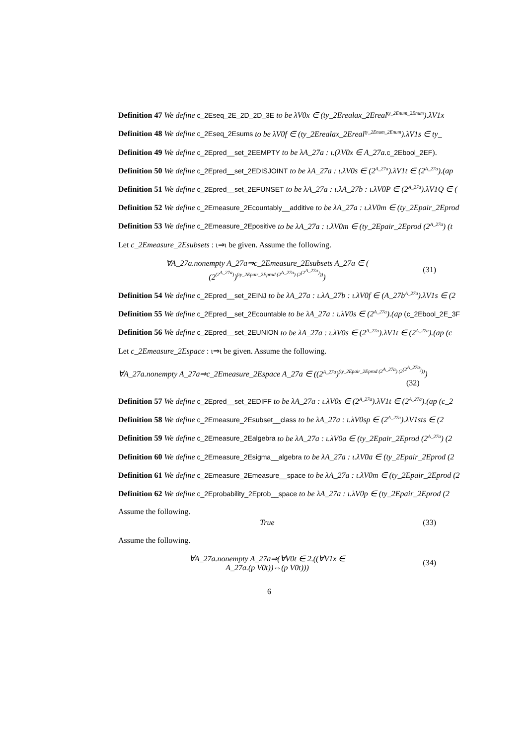Definition 47 We define c_2Eseq_2E_2D_2D_3E to be λV0x ∈ (ty_2Erealax_2Ereal<sup>ty_2Enum_2Enum</sup>).λV1x
Definition 48 We define c_2Eseq_2Esums to be λV0f ∈ (ty_2Erealax_2Ereal<sup>ty_2Enum_2Enum</sup>).λV1s ∈ ty_
Definition 49 We define c_2Epred__set_2EEMPTY to be λA_27a : ι.(λV0x ∈ A_27a. c_2Ebool_2EF).
Definition 50 We define c_2Epred__set_2EDISJOINT to be λA_27a : ι.λV0s ∈ (2<sup>A_27a</sup>).λV1t ∈ (2<sup>A_27a</sup>).(ap
Definition 51 We define c_2Epred__set_2EFUNSET to be λA_27a : ι.λA_27b : ι.λV0P ∈ (2<sup>A_27a</sup>).λV1Q ∈ (
Definition 52 We define c_2Emeasure_2Ecountably__additive to be λA_27a : ι.λV0m ∈ (ty_2Epair_2Eprod
Definition 53 We define c_2Emeasure_2Epositive to be λA_27a : ι.λV0m ∈ (ty_2Epair_2Eprod (2<sup>A_27a</sup>) (t
Let c_2Emeasure_2Esubsets : ι⇒ι be given. Assume the following.
∀A_27a.nonempty A_27a⇒c_2Emeasure_2Esubsets A_27a ∈ (
(2<sup>(2<sup>A_27a</sup>)</sup>)<sup>(ty_2Epair_2Eprod (2<sup>A_27a</sup>) (2<sup>(2<sup>A_27a</sup>)</sup>))</sup>)
(31)
Definition 54 We define c_2Epred__set_2EINJ to be λA_27a : ι.λA_27b : ι.λV0f ∈ (A_27b<sup>A_27a</sup>).λV1s ∈ (2
Definition 55 We define c_2Epred__set_2Ecountable to be λA_27a : ι.λV0s ∈ (2<sup>A_27a</sup>).(ap (c_2Ebool_2E_3F
Definition 56 We define c_2Epred__set_2EUNION to be λA_27a : ι.λV0s ∈ (2<sup>A_27a</sup>).λV1t ∈ (2<sup>A_27a</sup>).(ap (c
Let c_2Emeasure_2Espace : ι⇒ι be given. Assume the following.
∀A_27a.nonempty A_27a⇒c_2Emeasure_2Espace A_27a ∈ ((2<sup>A_27a</sup>)<sup>(ty_2Epair_2Eprod (2<sup>A_27a</sup>) (2<sup>(2<sup>A_27a</sup>)</sup>))</sup>)
(32)
Definition 57 We define c_2Epred__set_2EDIFF to be λA_27a : ι.λV0s ∈ (2<sup>A_27a</sup>).λV1t ∈ (2<sup>A_27a</sup>).(ap (c_2
Definition 58 We define c_2Emeasure_2Esubset__class to be λA_27a : ι.λV0sp ∈ (2<sup>A_27a</sup>).λV1sts ∈ (2
Definition 59 We define c_2Emeasure_2Ealgebra to be λA_27a : ι.λV0a ∈ (ty_2Epair_2Eprod (2<sup>A_27a</sup>) (2
Definition 60 We define c_2Emeasure_2Esigma__algebra to be λA_27a : ι.λV0a ∈ (ty_2Epair_2Eprod (2
Definition 61 We define c_2Emeasure_2Emeasure__space to be λA_27a : ι.λV0m ∈ (ty_2Epair_2Eprod (2
Definition 62 We define c_2Eprobability_2Eprob__space to be λA_27a : ι.λV0p ∈ (ty_2Epair_2Eprod (2
Assume the following.
True (33)
Assume the following.
∀A_27a.nonempty A_27a⇒(∀V0t ∈ 2.((∀V1x ∈
A_27a.(p V0t))⇔(p V0t)))
(34)
6